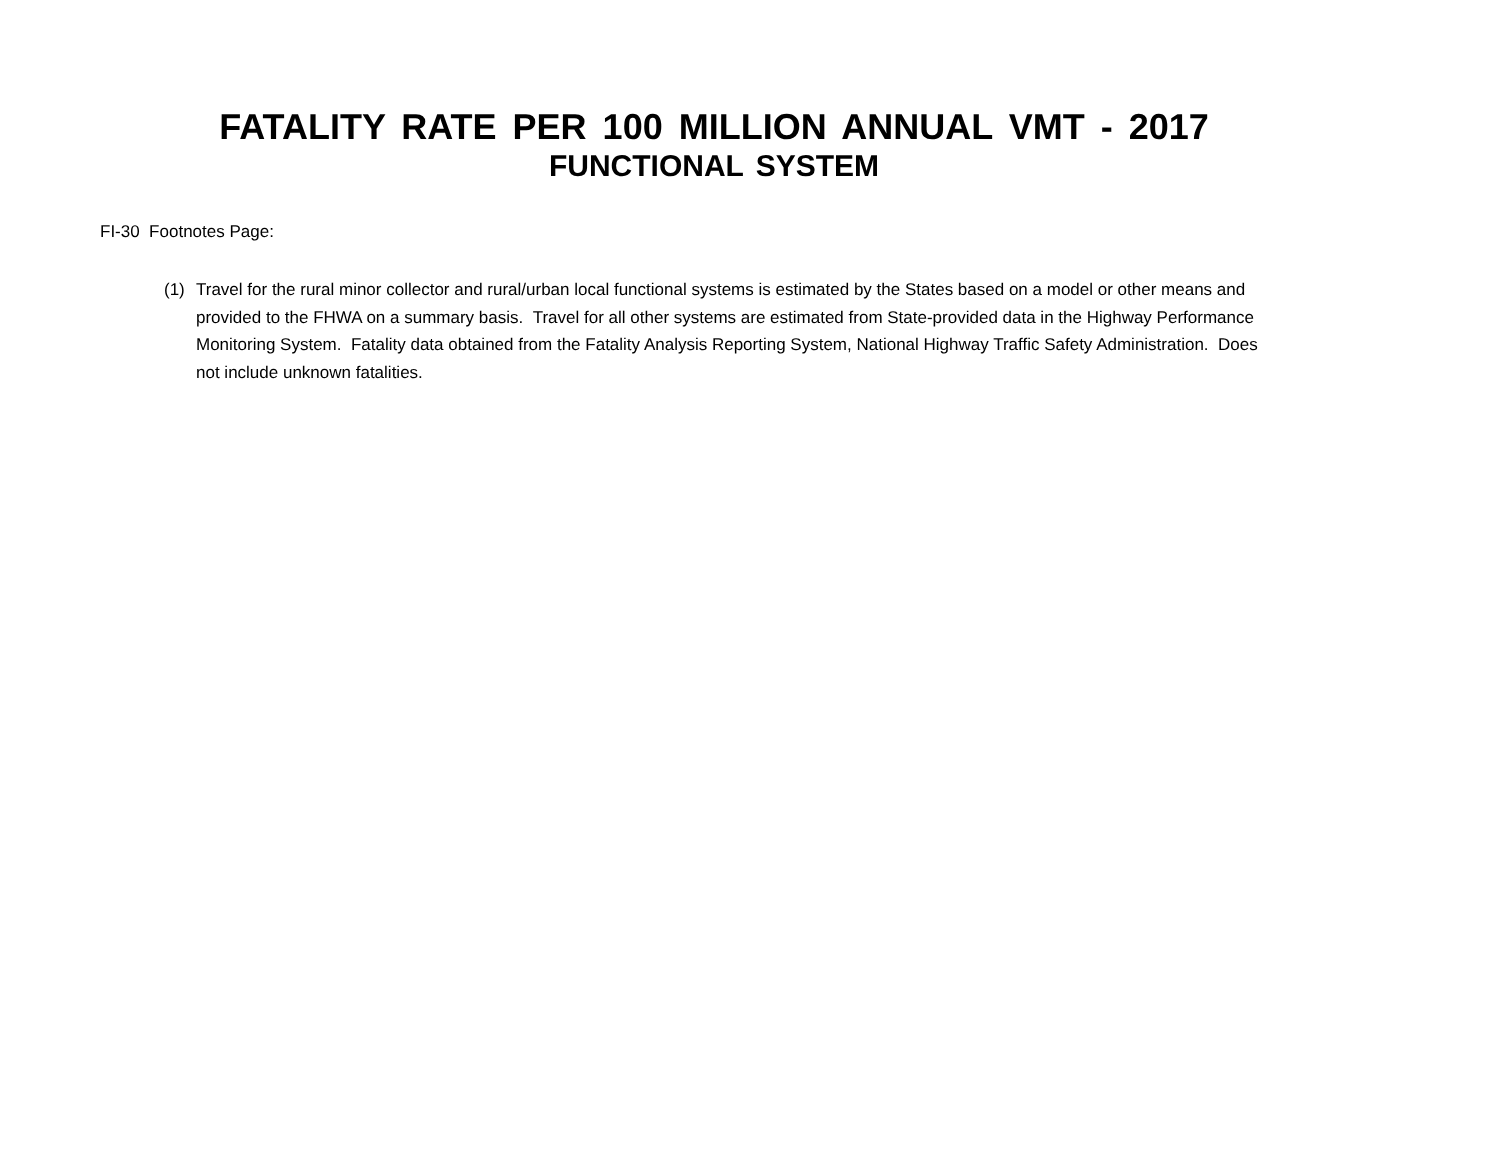FATALITY RATE PER 100 MILLION ANNUAL VMT - 2017
FUNCTIONAL SYSTEM
FI-30 Footnotes Page:
(1) Travel for the rural minor collector and rural/urban local functional systems is estimated by the States based on a model or other means and provided to the FHWA on a summary basis. Travel for all other systems are estimated from State-provided data in the Highway Performance Monitoring System. Fatality data obtained from the Fatality Analysis Reporting System, National Highway Traffic Safety Administration. Does not include unknown fatalities.